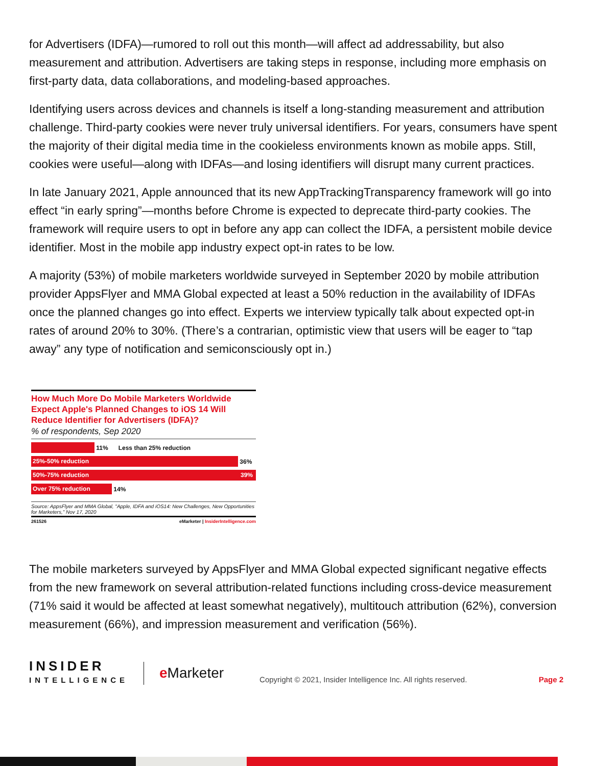for Advertisers (IDFA)—rumored to roll out this month—will affect ad addressability, but also measurement and attribution. Advertisers are taking steps in response, including more emphasis on first-party data, data collaborations, and modeling-based approaches.
Identifying users across devices and channels is itself a long-standing measurement and attribution challenge. Third-party cookies were never truly universal identifiers. For years, consumers have spent the majority of their digital media time in the cookieless environments known as mobile apps. Still, cookies were useful—along with IDFAs—and losing identifiers will disrupt many current practices.
In late January 2021, Apple announced that its new AppTrackingTransparency framework will go into effect “in early spring”—months before Chrome is expected to deprecate third-party cookies. The framework will require users to opt in before any app can collect the IDFA, a persistent mobile device identifier. Most in the mobile app industry expect opt-in rates to be low.
A majority (53%) of mobile marketers worldwide surveyed in September 2020 by mobile attribution provider AppsFlyer and MMA Global expected at least a 50% reduction in the availability of IDFAs once the planned changes go into effect. Experts we interview typically talk about expected opt-in rates of around 20% to 30%. (There’s a contrarian, optimistic view that users will be eager to “tap away” any type of notification and semiconsciously opt in.)
How Much More Do Mobile Marketers Worldwide Expect Apple's Planned Changes to iOS 14 Will Reduce Identifier for Advertisers (IDFA)?
% of respondents, Sep 2020
11% Less than 25% reduction
25%-50% reduction
36%
50%-75% reduction 39%
Over 75% reduction
14%
Source: AppsFlyer and MMA Global, "Apple, IDFA and iOS14: New Challenges, New Opportunities for Marketers," Nov 17, 2020
261526 eMarketer | InsiderIntelligence.com
The mobile marketers surveyed by AppsFlyer and MMA Global expected significant negative effects from the new framework on several attribution-related functions including cross-device measurement (71% said it would be affected at least somewhat negatively), multitouch attribution (62%), conversion measurement (66%), and impression measurement and verification (56%).
INSIDER
INTELLIGENCE
e Marketer
Copyright © 2021, Insider Intelligence Inc. All rights reserved.
Page 2